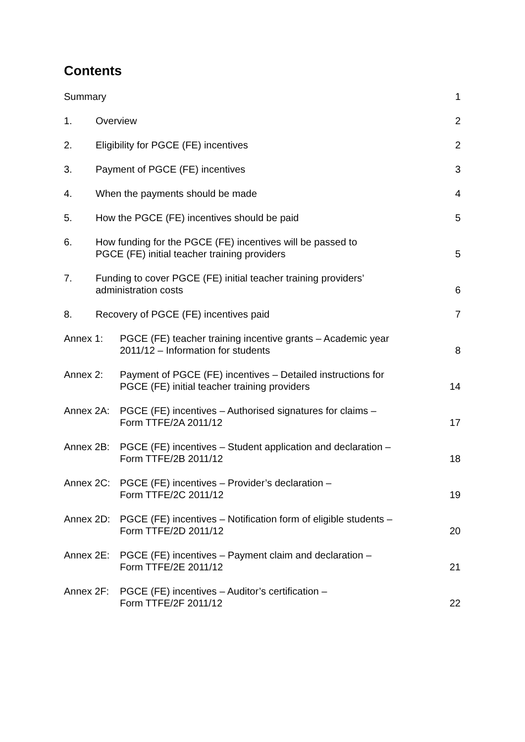Contents
| Summary | | 1 |
| 1. | Overview | 2 |
| 2. | Eligibility for PGCE (FE) incentives | 2 |
| 3. | Payment of PGCE (FE) incentives | 3 |
| 4. | When the payments should be made | 4 |
| 5. | How the PGCE (FE) incentives should be paid | 5 |
| 6. | How funding for the PGCE (FE) incentives will be passed to PGCE (FE) initial teacher training providers | 5 |
| 7. | Funding to cover PGCE (FE) initial teacher training providers’ administration costs | 6 |
| 8. | Recovery of PGCE (FE) incentives paid | 7 |
| Annex 1: | PGCE (FE) teacher training incentive grants – Academic year 2011/12 – Information for students | 8 |
| Annex 2: | Payment of PGCE (FE) incentives – Detailed instructions for PGCE (FE) initial teacher training providers | 14 |
| Annex 2A: | PGCE (FE) incentives – Authorised signatures for claims – Form TTFE/2A 2011/12 | 17 |
| Annex 2B: | PGCE (FE) incentives – Student application and declaration – Form TTFE/2B 2011/12 | 18 |
| Annex 2C: | PGCE (FE) incentives – Provider’s declaration – Form TTFE/2C 2011/12 | 19 |
| Annex 2D: | PGCE (FE) incentives – Notification form of eligible students – Form TTFE/2D 2011/12 | 20 |
| Annex 2E: | PGCE (FE) incentives – Payment claim and declaration – Form TTFE/2E 2011/12 | 21 |
| Annex 2F: | PGCE (FE) incentives – Auditor’s certification – Form TTFE/2F 2011/12 | 22 |